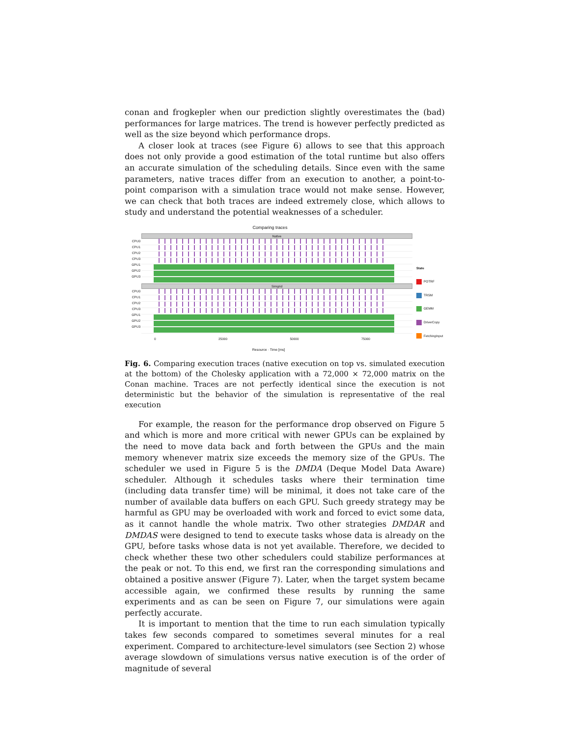conan and frogkepler when our prediction slightly overestimates the (bad) performances for large matrices. The trend is however perfectly predicted as well as the size beyond which performance drops.
A closer look at traces (see Figure 6) allows to see that this approach does not only provide a good estimation of the total runtime but also offers an accurate simulation of the scheduling details. Since even with the same parameters, native traces differ from an execution to another, a point-to-point comparison with a simulation trace would not make sense. However, we can check that both traces are indeed extremely close, which allows to study and understand the potential weaknesses of a scheduler.
Comparing traces
CPU0
CPU1
CPU2
CPU3
GPU1
GPU2
GPU3
Native
CPU0
CPU1
CPU2
CPU3
GPU1
GPU2
GPU3
Simgrid
0 25000 50000 75000
Resource · Time [ms]
State
POTRF
TRSM
GEMM
DriverCopy
FetchingInput
Fig. 6. Comparing execution traces (native execution on top vs. simulated execution at the bottom) of the Cholesky application with a 72,000 × 72,000 matrix on the Conan machine. Traces are not perfectly identical since the execution is not deterministic but the behavior of the simulation is representative of the real execution
For example, the reason for the performance drop observed on Figure 5 and which is more and more critical with newer GPUs can be explained by the need to move data back and forth between the GPUs and the main memory whenever matrix size exceeds the memory size of the GPUs. The scheduler we used in Figure 5 is the DMDA (Deque Model Data Aware) scheduler. Although it schedules tasks where their termination time (including data transfer time) will be minimal, it does not take care of the number of available data buffers on each GPU. Such greedy strategy may be harmful as GPU may be overloaded with work and forced to evict some data, as it cannot handle the whole matrix. Two other strategies DMDAR and DMDAS were designed to tend to execute tasks whose data is already on the GPU, before tasks whose data is not yet available. Therefore, we decided to check whether these two other schedulers could stabilize performances at the peak or not. To this end, we first ran the corresponding simulations and obtained a positive answer (Figure 7). Later, when the target system became accessible again, we confirmed these results by running the same experiments and as can be seen on Figure 7, our simulations were again perfectly accurate.
It is important to mention that the time to run each simulation typically takes few seconds compared to sometimes several minutes for a real experiment. Compared to architecture-level simulators (see Section 2) whose average slowdown of simulations versus native execution is of the order of magnitude of several